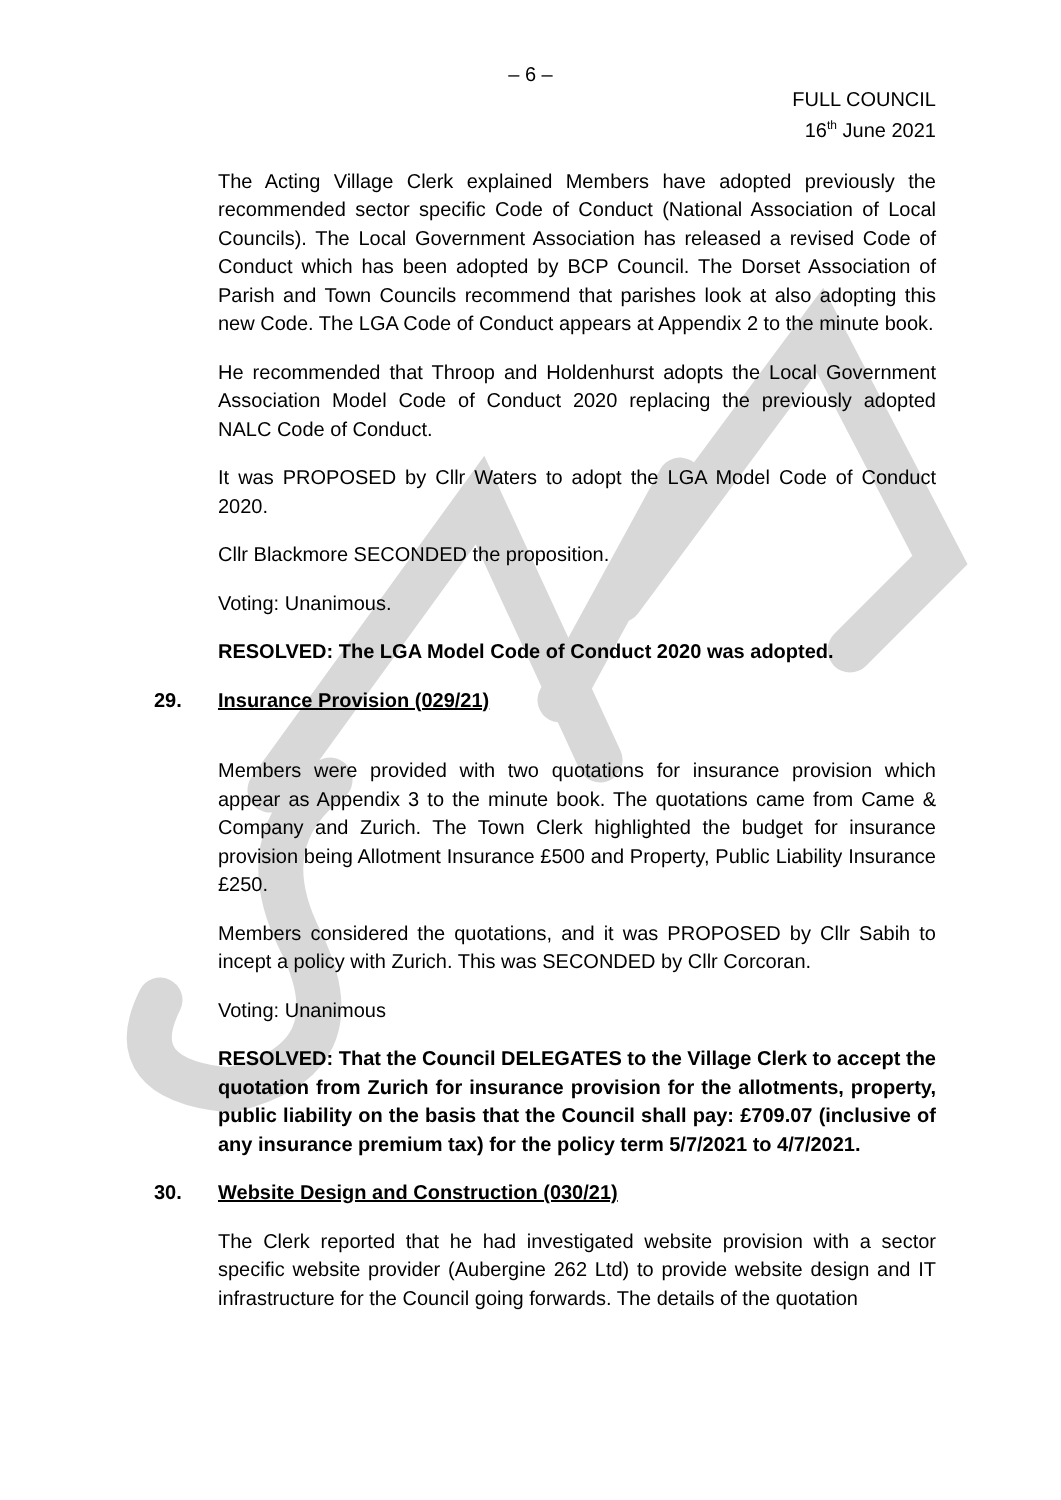– 6 –
FULL COUNCIL
16<sup>th</sup> June 2021
The Acting Village Clerk explained Members have adopted previously the recommended sector specific Code of Conduct (National Association of Local Councils). The Local Government Association has released a revised Code of Conduct which has been adopted by BCP Council. The Dorset Association of Parish and Town Councils recommend that parishes look at also adopting this new Code. The LGA Code of Conduct appears at Appendix 2 to the minute book.
He recommended that Throop and Holdenhurst adopts the Local Government Association Model Code of Conduct 2020 replacing the previously adopted NALC Code of Conduct.
It was PROPOSED by Cllr Waters to adopt the LGA Model Code of Conduct 2020.
Cllr Blackmore SECONDED the proposition.
Voting: Unanimous.
RESOLVED: The LGA Model Code of Conduct 2020 was adopted.
29. Insurance Provision (029/21)
Members were provided with two quotations for insurance provision which appear as Appendix 3 to the minute book. The quotations came from Came & Company and Zurich. The Town Clerk highlighted the budget for insurance provision being Allotment Insurance £500 and Property, Public Liability Insurance £250.
Members considered the quotations, and it was PROPOSED by Cllr Sabih to incept a policy with Zurich. This was SECONDED by Cllr Corcoran.
Voting: Unanimous
RESOLVED: That the Council DELEGATES to the Village Clerk to accept the quotation from Zurich for insurance provision for the allotments, property, public liability on the basis that the Council shall pay: £709.07 (inclusive of any insurance premium tax) for the policy term 5/7/2021 to 4/7/2021.
30. Website Design and Construction (030/21)
The Clerk reported that he had investigated website provision with a sector specific website provider (Aubergine 262 Ltd) to provide website design and IT infrastructure for the Council going forwards. The details of the quotation